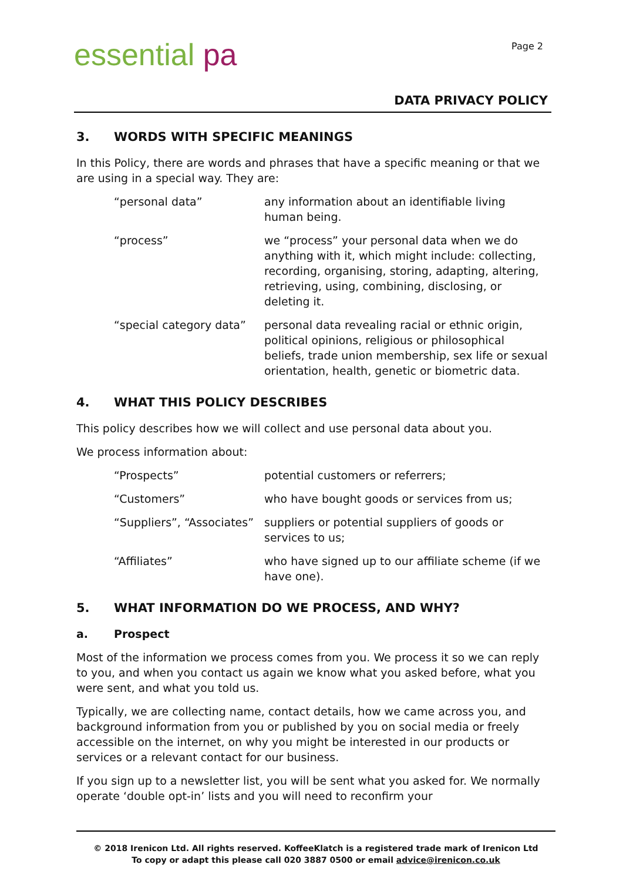essential pa
Page 2
DATA PRIVACY POLICY
3. WORDS WITH SPECIFIC MEANINGS
In this Policy, there are words and phrases that have a specific meaning or that we are using in a special way. They are:
“personal data” any information about an identifiable living human being.
“process” we “process” your personal data when we do anything with it, which might include: collecting, recording, organising, storing, adapting, altering, retrieving, using, combining, disclosing, or deleting it.
“special category data”
personal data revealing racial or ethnic origin, political opinions, religious or philosophical beliefs, trade union membership, sex life or sexual orientation, health, genetic or biometric data.
4. WHAT THIS POLICY DESCRIBES
This policy describes how we will collect and use personal data about you.
We process information about:
“Prospects” potential customers or referrers;
“Customers” who have bought goods or services from us;
“Suppliers”, “Associates”
suppliers or potential suppliers of goods or services to us;
“Affiliates” who have signed up to our affiliate scheme (if we have one).
5. WHAT INFORMATION DO WE PROCESS, AND WHY?
a. Prospect
Most of the information we process comes from you. We process it so we can reply to you, and when you contact us again we know what you asked before, what you were sent, and what you told us.
Typically, we are collecting name, contact details, how we came across you, and background information from you or published by you on social media or freely accessible on the internet, on why you might be interested in our products or services or a relevant contact for our business.
If you sign up to a newsletter list, you will be sent what you asked for. We normally operate ‘double opt-in’ lists and you will need to reconfirm your
© 2018 Irenicon Ltd. All rights reserved. KoffeeKlatch is a registered trade mark of Irenicon Ltd
To copy or adapt this please call 020 3887 0500 or email advice@irenicon.co.uk